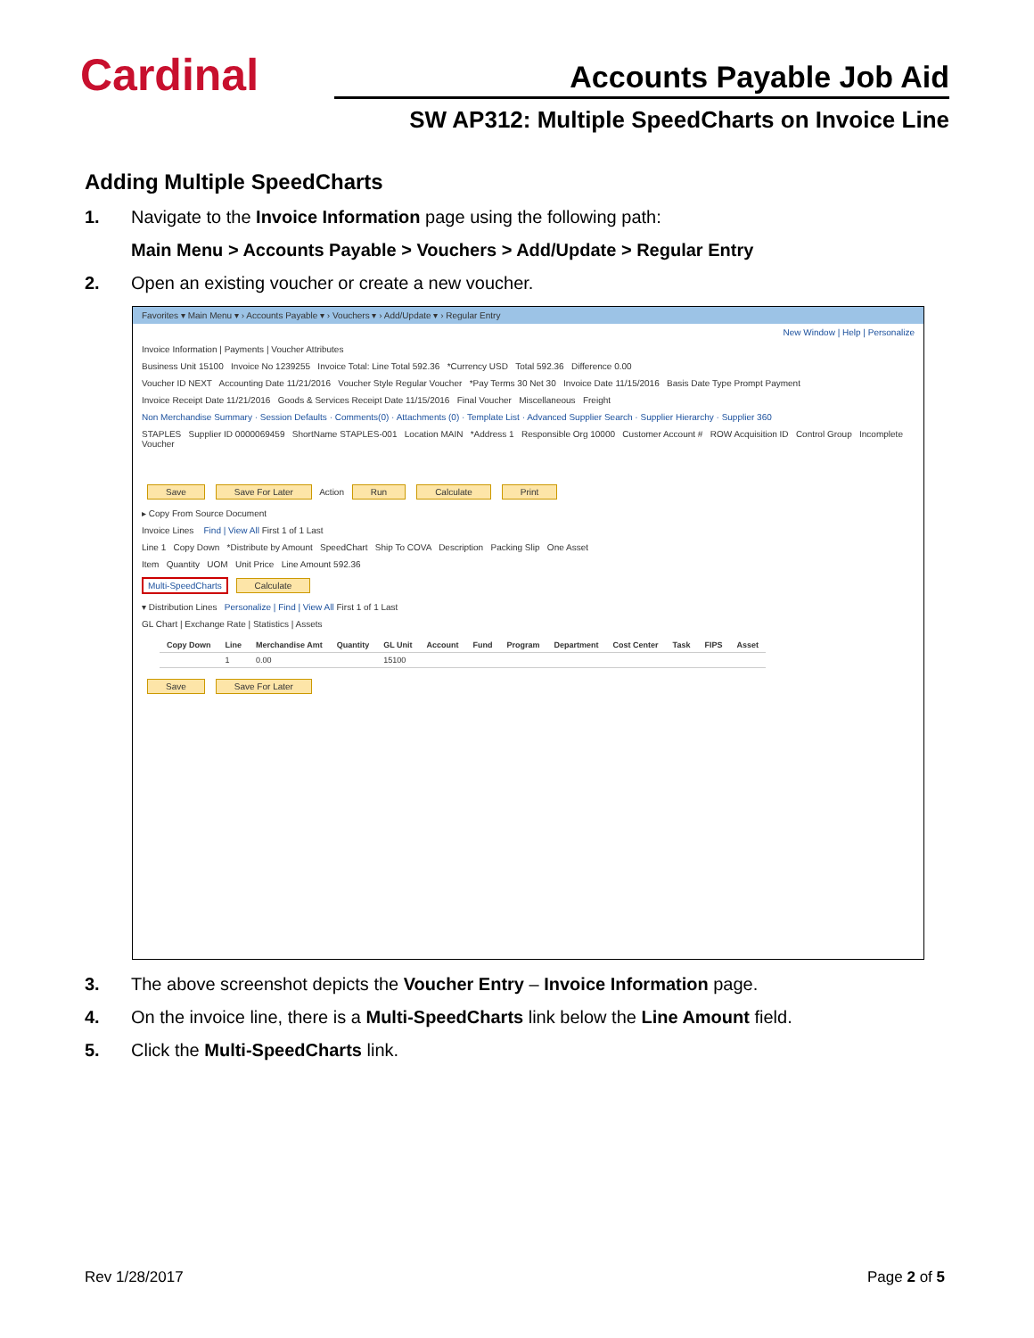Cardinal
Accounts Payable Job Aid
SW AP312: Multiple SpeedCharts on Invoice Line
Adding Multiple SpeedCharts
1. Navigate to the Invoice Information page using the following path:
Main Menu > Accounts Payable > Vouchers > Add/Update > Regular Entry
2. Open an existing voucher or create a new voucher.
Favorites ▾ Main Menu ▾ › Accounts Payable ▾ › Vouchers ▾ › Add/Update ▾ › Regular Entry
New Window | Help | Personalize
Invoice Information | Payments | Voucher Attributes
Business Unit 15100 Invoice No 1239255 Invoice Total: Line Total 592.36 *Currency USD Total 592.36 Difference 0.00
Voucher ID NEXT Accounting Date 11/21/2016 Voucher Style Regular Voucher *Pay Terms 30 Net 30 Invoice Date 11/15/2016 Basis Date Type Prompt Payment
Invoice Receipt Date 11/21/2016 Goods & Services Receipt Date 11/15/2016 Final Voucher Miscellaneous Freight
Non Merchandise Summary · Session Defaults · Comments(0) · Attachments (0) · Template List · Advanced Supplier Search · Supplier Hierarchy · Supplier 360
STAPLES Supplier ID 0000069459 ShortName STAPLES-001 Location MAIN *Address 1 Responsible Org 10000 Customer Account # ROW Acquisition ID Control Group Incomplete Voucher
Save Save For Later Action Run Calculate Print
▸ Copy From Source Document
Invoice Lines Find | View All First 1 of 1 Last
Line 1 Copy Down *Distribute by Amount SpeedChart Ship To COVA Description Packing Slip One Asset
Item Quantity UOM Unit Price Line Amount 592.36
Multi-SpeedCharts Calculate
▾ Distribution Lines Personalize | Find | View All First 1 of 1 Last
GL Chart | Exchange Rate | Statistics | Assets
| Copy Down | Line | Merchandise Amt | Quantity | GL Unit | Account | Fund | Program | Department | Cost Center | Task | FIPS | Asset |
| --- | --- | --- | --- | --- | --- | --- | --- | --- | --- | --- | --- | --- |
| | 1 | 0.00 | | 15100 | | | | | | | | |
Save Save For Later
3. The above screenshot depicts the Voucher Entry – Invoice Information page.
4. On the invoice line, there is a Multi-SpeedCharts link below the Line Amount field.
5. Click the Multi-SpeedCharts link.
Rev 1/28/2017 Page 2 of 5